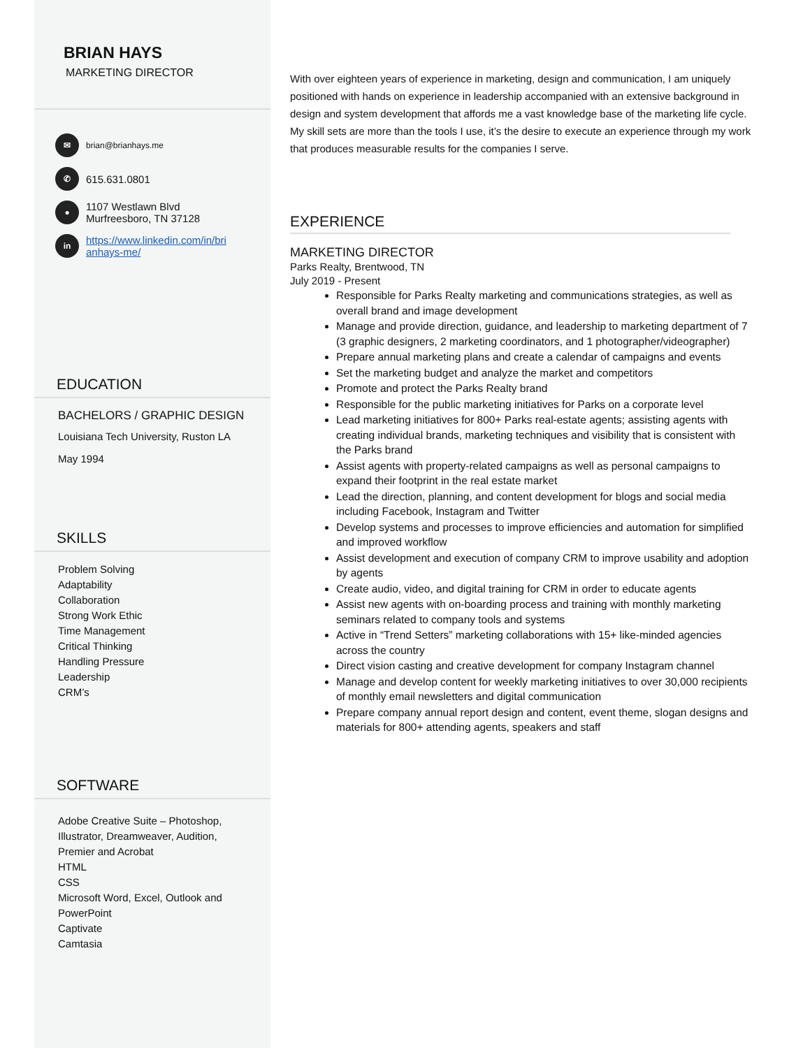BRIAN HAYS
MARKETING DIRECTOR
✉ brian@brianhays.me
✆ 615.631.0801
● 1107 Westlawn Blvd
Murfreesboro, TN 37128
in https://www.linkedin.com/in/bri
anhays-me/
EDUCATION
BACHELORS / GRAPHIC DESIGN
Louisiana Tech University, Ruston LA
May 1994
SKILLS
Problem Solving
Adaptability
Collaboration
Strong Work Ethic
Time Management
Critical Thinking
Handling Pressure
Leadership
CRM’s
SOFTWARE
Adobe Creative Suite – Photoshop,
Illustrator, Dreamweaver, Audition,
Premier and Acrobat
HTML
CSS
Microsoft Word, Excel, Outlook and
PowerPoint
Captivate
Camtasia
With over eighteen years of experience in marketing, design and communication, I am uniquely positioned with hands on experience in leadership accompanied with an extensive background in design and system development that affords me a vast knowledge base of the marketing life cycle. My skill sets are more than the tools I use, it’s the desire to execute an experience through my work that produces measurable results for the companies I serve.
EXPERIENCE
MARKETING DIRECTOR
Parks Realty, Brentwood, TN
July 2019 - Present
Responsible for Parks Realty marketing and communications strategies, as well as overall brand and image development
Manage and provide direction, guidance, and leadership to marketing department of 7 (3 graphic designers, 2 marketing coordinators, and 1 photographer/videographer)
Prepare annual marketing plans and create a calendar of campaigns and events
Set the marketing budget and analyze the market and competitors
Promote and protect the Parks Realty brand
Responsible for the public marketing initiatives for Parks on a corporate level
Lead marketing initiatives for 800+ Parks real-estate agents; assisting agents with creating individual brands, marketing techniques and visibility that is consistent with the Parks brand
Assist agents with property-related campaigns as well as personal campaigns to expand their footprint in the real estate market
Lead the direction, planning, and content development for blogs and social media including Facebook, Instagram and Twitter
Develop systems and processes to improve efficiencies and automation for simplified and improved workflow
Assist development and execution of company CRM to improve usability and adoption by agents
Create audio, video, and digital training for CRM in order to educate agents
Assist new agents with on-boarding process and training with monthly marketing seminars related to company tools and systems
Active in “Trend Setters” marketing collaborations with 15+ like-minded agencies across the country
Direct vision casting and creative development for company Instagram channel
Manage and develop content for weekly marketing initiatives to over 30,000 recipients of monthly email newsletters and digital communication
Prepare company annual report design and content, event theme, slogan designs and materials for 800+ attending agents, speakers and staff